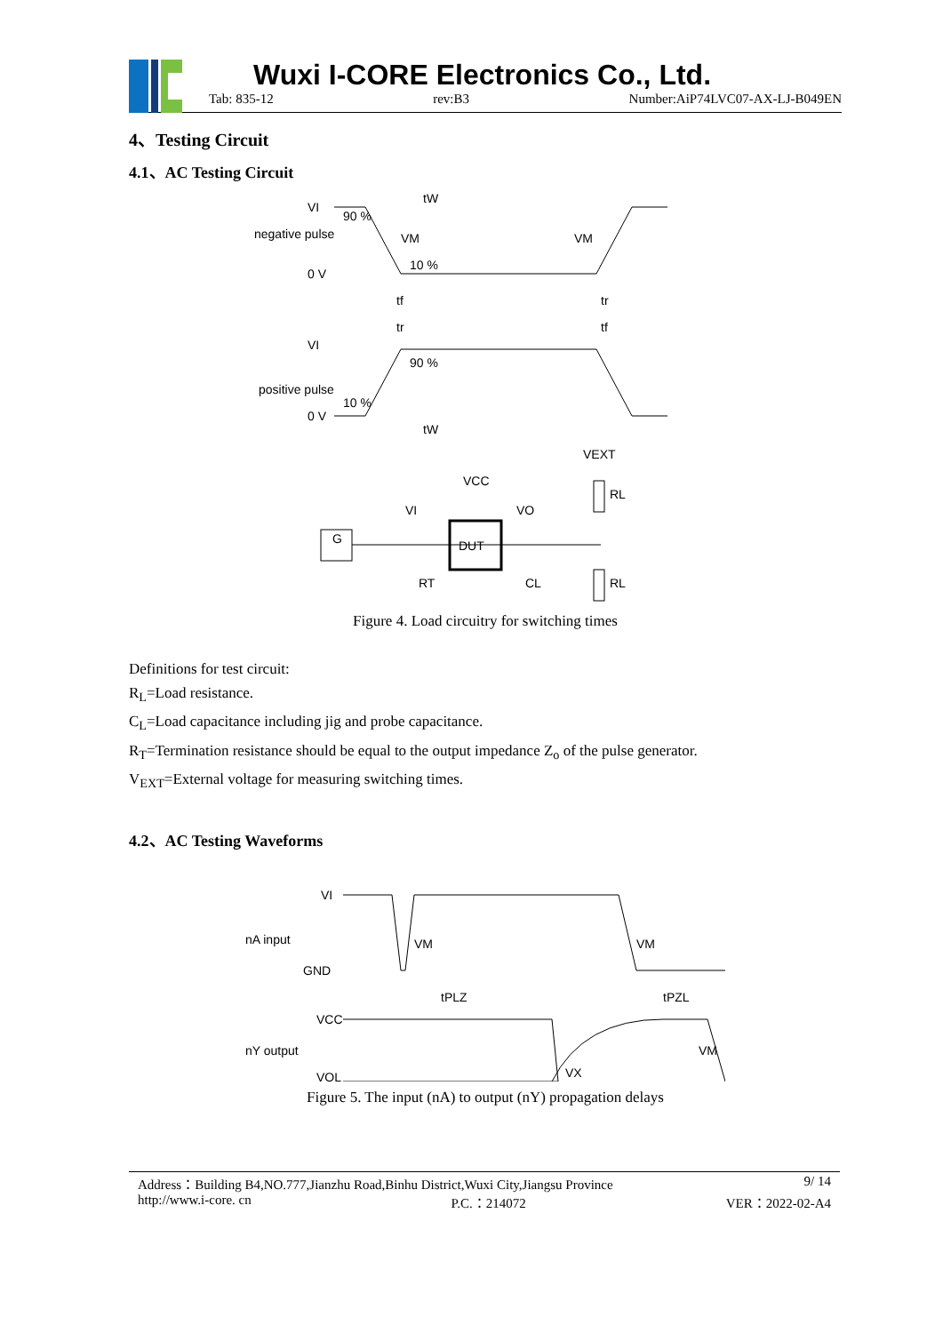Wuxi I-CORE Electronics Co., Ltd.
Tab: 835-12 rev:B3 Number:AiP74LVC07-AX-LJ-B049EN
4、Testing Circuit
4.1、AC Testing Circuit
VI
negative pulse
0 V
tW
VI
positive pulse
0 V
tW
90 %
10 %
VM
VM
90 %
10 %
tf
tr
tr
tf
G
DUT
VI
VO
VCC
VEXT
RL
RL
CL
RT
Figure 4. Load circuitry for switching times
Definitions for test circuit:
R<sub>L</sub>=Load resistance.
C<sub>L</sub>=Load capacitance including jig and probe capacitance.
R<sub>T</sub>=Termination resistance should be equal to the output impedance Z<sub>o</sub> of the pulse generator.
V<sub>EXT</sub>=External voltage for measuring switching times.
4.2、AC Testing Waveforms
VI
nA input
GND
VM
VM
tPLZ
tPZL
VCC
nY output
VOL
VX
VM
Figure 5. The input (nA) to output (nY) propagation delays
Address：Building B4,NO.777,Jianzhu Road,Binhu District,Wuxi City,Jiangsu Province 9/ 14
http://www.i-core. cn P.C.：214072 VER：2022-02-A4